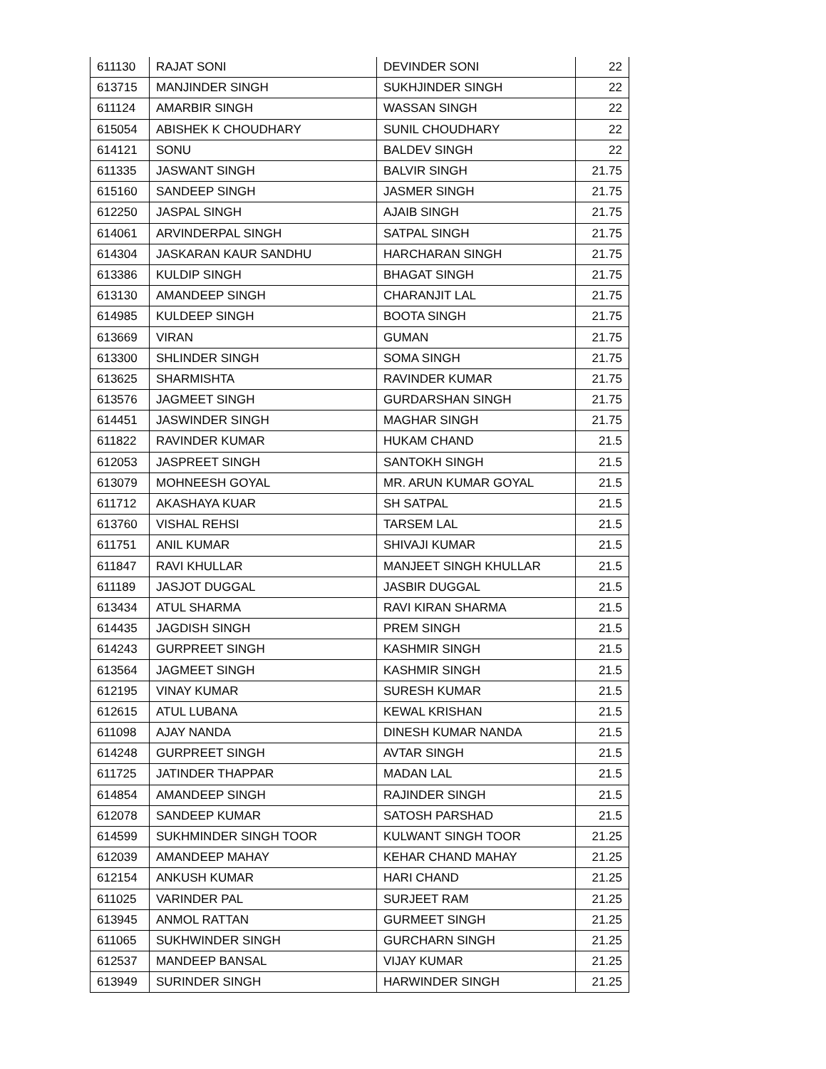| 611130 | RAJAT SONI | DEVINDER SONI | 22 |
| 613715 | MANJINDER SINGH | SUKHJINDER SINGH | 22 |
| 611124 | AMARBIR SINGH | WASSAN SINGH | 22 |
| 615054 | ABISHEK K CHOUDHARY | SUNIL CHOUDHARY | 22 |
| 614121 | SONU | BALDEV SINGH | 22 |
| 611335 | JASWANT SINGH | BALVIR SINGH | 21.75 |
| 615160 | SANDEEP SINGH | JASMER SINGH | 21.75 |
| 612250 | JASPAL SINGH | AJAIB SINGH | 21.75 |
| 614061 | ARVINDERPAL SINGH | SATPAL SINGH | 21.75 |
| 614304 | JASKARAN KAUR SANDHU | HARCHARAN SINGH | 21.75 |
| 613386 | KULDIP SINGH | BHAGAT SINGH | 21.75 |
| 613130 | AMANDEEP SINGH | CHARANJIT LAL | 21.75 |
| 614985 | KULDEEP SINGH | BOOTA SINGH | 21.75 |
| 613669 | VIRAN | GUMAN | 21.75 |
| 613300 | SHLINDER SINGH | SOMA SINGH | 21.75 |
| 613625 | SHARMISHTA | RAVINDER KUMAR | 21.75 |
| 613576 | JAGMEET SINGH | GURDARSHAN SINGH | 21.75 |
| 614451 | JASWINDER SINGH | MAGHAR SINGH | 21.75 |
| 611822 | RAVINDER KUMAR | HUKAM CHAND | 21.5 |
| 612053 | JASPREET SINGH | SANTOKH SINGH | 21.5 |
| 613079 | MOHNEESH GOYAL | MR. ARUN KUMAR GOYAL | 21.5 |
| 611712 | AKASHAYA KUAR | SH SATPAL | 21.5 |
| 613760 | VISHAL REHSI | TARSEM LAL | 21.5 |
| 611751 | ANIL KUMAR | SHIVAJI KUMAR | 21.5 |
| 611847 | RAVI KHULLAR | MANJEET SINGH KHULLAR | 21.5 |
| 611189 | JASJOT DUGGAL | JASBIR DUGGAL | 21.5 |
| 613434 | ATUL SHARMA | RAVI KIRAN SHARMA | 21.5 |
| 614435 | JAGDISH SINGH | PREM SINGH | 21.5 |
| 614243 | GURPREET SINGH | KASHMIR SINGH | 21.5 |
| 613564 | JAGMEET SINGH | KASHMIR SINGH | 21.5 |
| 612195 | VINAY KUMAR | SURESH KUMAR | 21.5 |
| 612615 | ATUL LUBANA | KEWAL KRISHAN | 21.5 |
| 611098 | AJAY NANDA | DINESH KUMAR NANDA | 21.5 |
| 614248 | GURPREET SINGH | AVTAR SINGH | 21.5 |
| 611725 | JATINDER THAPPAR | MADAN LAL | 21.5 |
| 614854 | AMANDEEP SINGH | RAJINDER SINGH | 21.5 |
| 612078 | SANDEEP KUMAR | SATOSH PARSHAD | 21.5 |
| 614599 | SUKHMINDER SINGH TOOR | KULWANT SINGH TOOR | 21.25 |
| 612039 | AMANDEEP MAHAY | KEHAR CHAND MAHAY | 21.25 |
| 612154 | ANKUSH KUMAR | HARI CHAND | 21.25 |
| 611025 | VARINDER PAL | SURJEET RAM | 21.25 |
| 613945 | ANMOL RATTAN | GURMEET SINGH | 21.25 |
| 611065 | SUKHWINDER SINGH | GURCHARN SINGH | 21.25 |
| 612537 | MANDEEP BANSAL | VIJAY KUMAR | 21.25 |
| 613949 | SURINDER SINGH | HARWINDER SINGH | 21.25 |